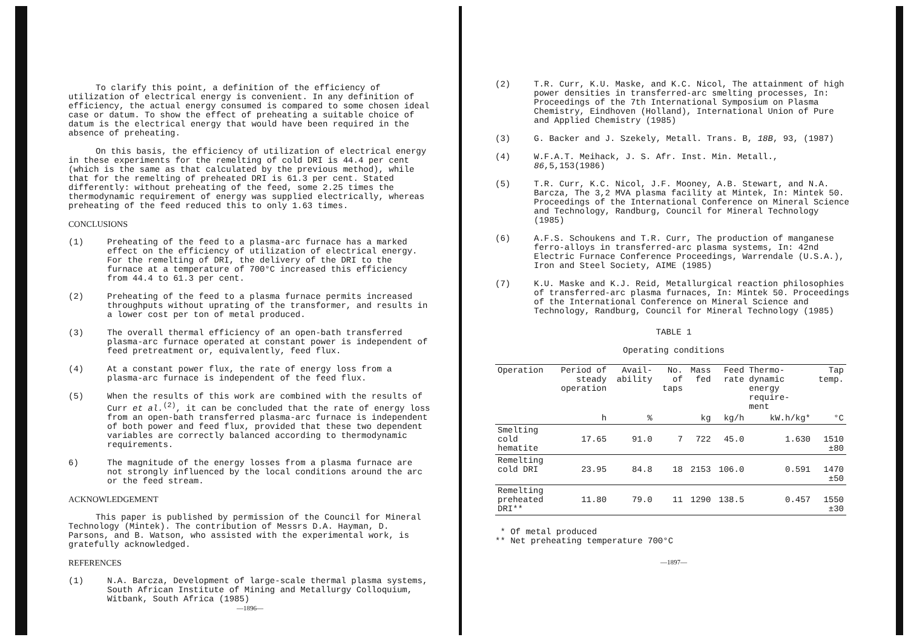To clarify this point, a definition of the efficiency of utilization of electrical energy is convenient. In any definition of efficiency, the actual energy consumed is compared to some chosen ideal case or datum. To show the effect of preheating a suitable choice of datum is the electrical energy that would have been required in the absence of preheating.
On this basis, the efficiency of utilization of electrical energy in these experiments for the remelting of cold DRI is 44.4 per cent (which is the same as that calculated by the previous method), while that for the remelting of preheated DRI is 61.3 per cent. Stated differently: without preheating of the feed, some 2.25 times the thermodynamic requirement of energy was supplied electrically, whereas preheating of the feed reduced this to only 1.63 times.
CONCLUSIONS
(1) Preheating of the feed to a plasma-arc furnace has a marked effect on the efficiency of utilization of electrical energy. For the remelting of DRI, the delivery of the DRI to the furnace at a temperature of 700°C increased this efficiency from 44.4 to 61.3 per cent.
(2) Preheating of the feed to a plasma furnace permits increased throughputs without uprating of the transformer, and results in a lower cost per ton of metal produced.
(3) The overall thermal efficiency of an open-bath transferred plasma-arc furnace operated at constant power is independent of feed pretreatment or, equivalently, feed flux.
(4) At a constant power flux, the rate of energy loss from a plasma-arc furnace is independent of the feed flux.
(5) When the results of this work are combined with the results of Curr et al.<sup>(2)</sup>, it can be concluded that the rate of energy loss from an open-bath transferred plasma-arc furnace is independent of both power and feed flux, provided that these two dependent variables are correctly balanced according to thermodynamic requirements.
6) The magnitude of the energy losses from a plasma furnace are not strongly influenced by the local conditions around the arc or the feed stream.
ACKNOWLEDGEMENT
This paper is published by permission of the Council for Mineral Technology (Mintek). The contribution of Messrs D.A. Hayman, D. Parsons, and B. Watson, who assisted with the experimental work, is gratefully acknowledged.
REFERENCES
(1) N.A. Barcza, Development of large-scale thermal plasma systems, South African Institute of Mining and Metallurgy Colloquium, Witbank, South Africa (1985)
—1896—
(2) T.R. Curr, K.U. Maske, and K.C. Nicol, The attainment of high power densities in transferred-arc smelting processes, In: Proceedings of the 7th International Symposium on Plasma Chemistry, Eindhoven (Holland), International Union of Pure and Applied Chemistry (1985)
(3) G. Backer and J. Szekely, Metall. Trans. B, 18B, 93, (1987)
(4) W.F.A.T. Meihack, J. S. Afr. Inst. Min. Metall., 86,5,153(1986)
(5) T.R. Curr, K.C. Nicol, J.F. Mooney, A.B. Stewart, and N.A. Barcza, The 3,2 MVA plasma facility at Mintek, In: Mintek 50. Proceedings of the International Conference on Mineral Science and Technology, Randburg, Council for Mineral Technology (1985)
(6) A.F.S. Schoukens and T.R. Curr, The production of manganese ferro-alloys in transferred-arc plasma systems, In: 42nd Electric Furnace Conference Proceedings, Warrendale (U.S.A.), Iron and Steel Society, AIME (1985)
(7) K.U. Maske and K.J. Reid, Metallurgical reaction philosophies of transferred-arc plasma furnaces, In: Mintek 50. Proceedings of the International Conference on Mineral Science and Technology, Randburg, Council for Mineral Technology (1985)
TABLE 1
Operating conditions
| Operation | Period of steady operation | Avail- ability | No. of taps | Mass fed | Feed rate | Thermo- dynamic energy require- ment | Tap temp. |
| --- | --- | --- | --- | --- | --- | --- | --- |
| | h | % | | kg | kg/h | kW.h/kg* | °C |
| Smelting cold hematite | 17.65 | 91.0 | 7 | 722 | 45.0 | 1.630 | 1510 ±80 |
| Remelting cold DRI | 23.95 | 84.8 | 18 | 2153 | 106.0 | 0.591 | 1470 ±50 |
| Remelting preheated DRI** | 11.80 | 79.0 | 11 | 1290 | 138.5 | 0.457 | 1550 ±30 |
* Of metal produced
** Net preheating temperature 700°C
—1897—